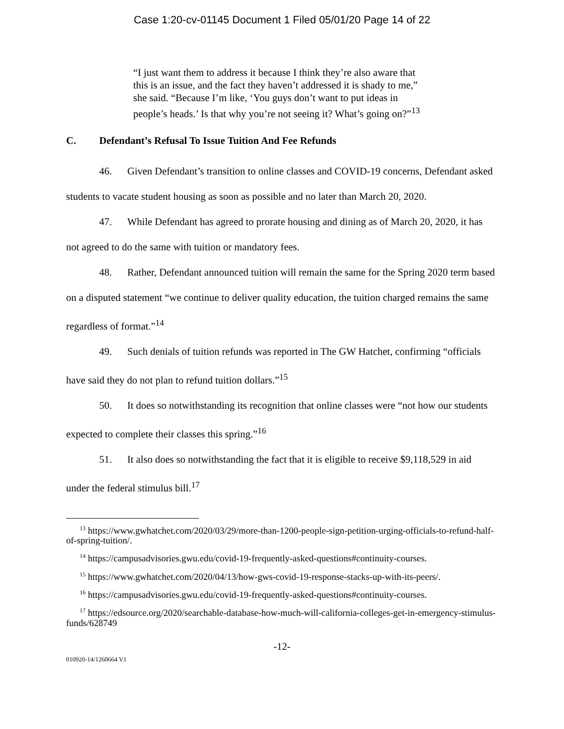Case 1:20-cv-01145 Document 1 Filed 05/01/20 Page 14 of 22
“I just want them to address it because I think they’re also aware that this is an issue, and the fact they haven’t addressed it is shady to me,” she said. “Because I’m like, ‘You guys don’t want to put ideas in people’s heads.’ Is that why you’re not seeing it? What’s going on?”<sup>13</sup>
C. Defendant’s Refusal To Issue Tuition And Fee Refunds
46. Given Defendant’s transition to online classes and COVID-19 concerns, Defendant asked students to vacate student housing as soon as possible and no later than March 20, 2020.
47. While Defendant has agreed to prorate housing and dining as of March 20, 2020, it has not agreed to do the same with tuition or mandatory fees.
48. Rather, Defendant announced tuition will remain the same for the Spring 2020 term based on a disputed statement “we continue to deliver quality education, the tuition charged remains the same regardless of format.”<sup>14</sup>
49. Such denials of tuition refunds was reported in The GW Hatchet, confirming “officials have said they do not plan to refund tuition dollars.”<sup>15</sup>
50. It does so notwithstanding its recognition that online classes were “not how our students expected to complete their classes this spring.”<sup>16</sup>
51. It also does so notwithstanding the fact that it is eligible to receive $9,118,529 in aid under the federal stimulus bill.<sup>17</sup>
<sup>13</sup> https://www.gwhatchet.com/2020/03/29/more-than-1200-people-sign-petition-urging-officials-to-refund-half-of-spring-tuition/.
<sup>14</sup> https://campusadvisories.gwu.edu/covid-19-frequently-asked-questions#continuity-courses.
<sup>15</sup> https://www.gwhatchet.com/2020/04/13/how-gws-covid-19-response-stacks-up-with-its-peers/.
<sup>16</sup> https://campusadvisories.gwu.edu/covid-19-frequently-asked-questions#continuity-courses.
<sup>17</sup> https://edsource.org/2020/searchable-database-how-much-will-california-colleges-get-in-emergency-stimulus-funds/628749
-12-
010920-14/1260664 V1